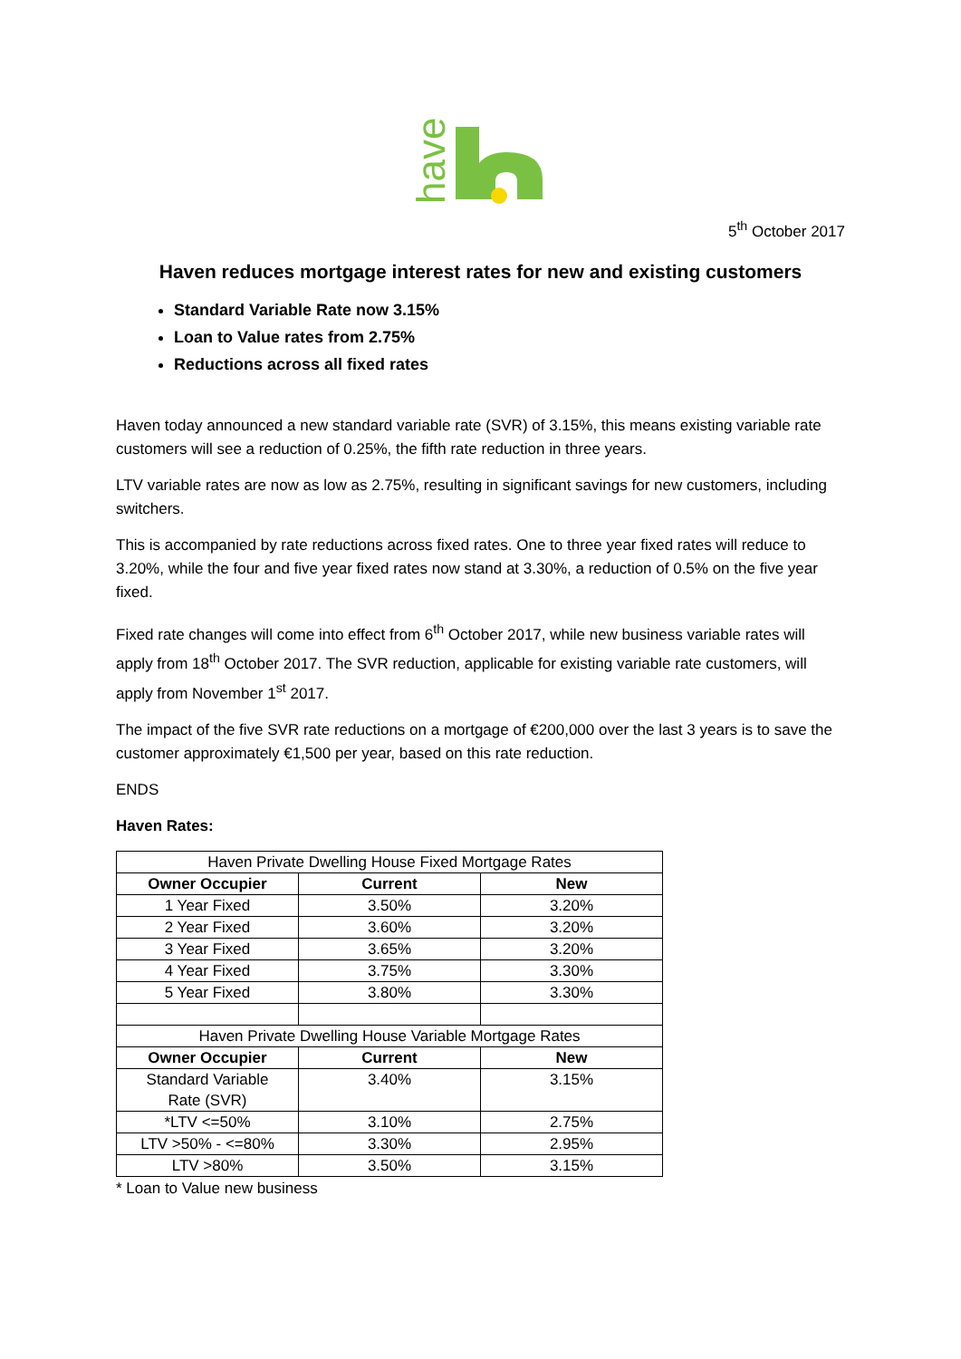haven
5<sup>th</sup> October 2017
Haven reduces mortgage interest rates for new and existing customers
Standard Variable Rate now 3.15%
Loan to Value rates from 2.75%
Reductions across all fixed rates
Haven today announced a new standard variable rate (SVR) of 3.15%, this means existing variable rate customers will see a reduction of 0.25%, the fifth rate reduction in three years.
LTV variable rates are now as low as 2.75%, resulting in significant savings for new customers, including switchers.
This is accompanied by rate reductions across fixed rates. One to three year fixed rates will reduce to 3.20%, while the four and five year fixed rates now stand at 3.30%, a reduction of 0.5% on the five year fixed.
Fixed rate changes will come into effect from 6<sup>th</sup> October 2017, while new business variable rates will apply from 18<sup>th</sup> October 2017. The SVR reduction, applicable for existing variable rate customers, will apply from November 1<sup>st</sup> 2017.
The impact of the five SVR rate reductions on a mortgage of €200,000 over the last 3 years is to save the customer approximately €1,500 per year, based on this rate reduction.
ENDS
Haven Rates:
| Haven Private Dwelling House Fixed Mortgage Rates | | |
| Owner Occupier | Current | New |
| 1 Year Fixed | 3.50% | 3.20% |
| 2 Year Fixed | 3.60% | 3.20% |
| 3 Year Fixed | 3.65% | 3.20% |
| 4 Year Fixed | 3.75% | 3.30% |
| 5 Year Fixed | 3.80% | 3.30% |
| Haven Private Dwelling House Variable Mortgage Rates | | |
| Owner Occupier | Current | New |
| Standard Variable Rate (SVR) | 3.40% | 3.15% |
| *LTV <=50% | 3.10% | 2.75% |
| LTV >50% - <=80% | 3.30% | 2.95% |
| LTV >80% | 3.50% | 3.15% |
* Loan to Value new business